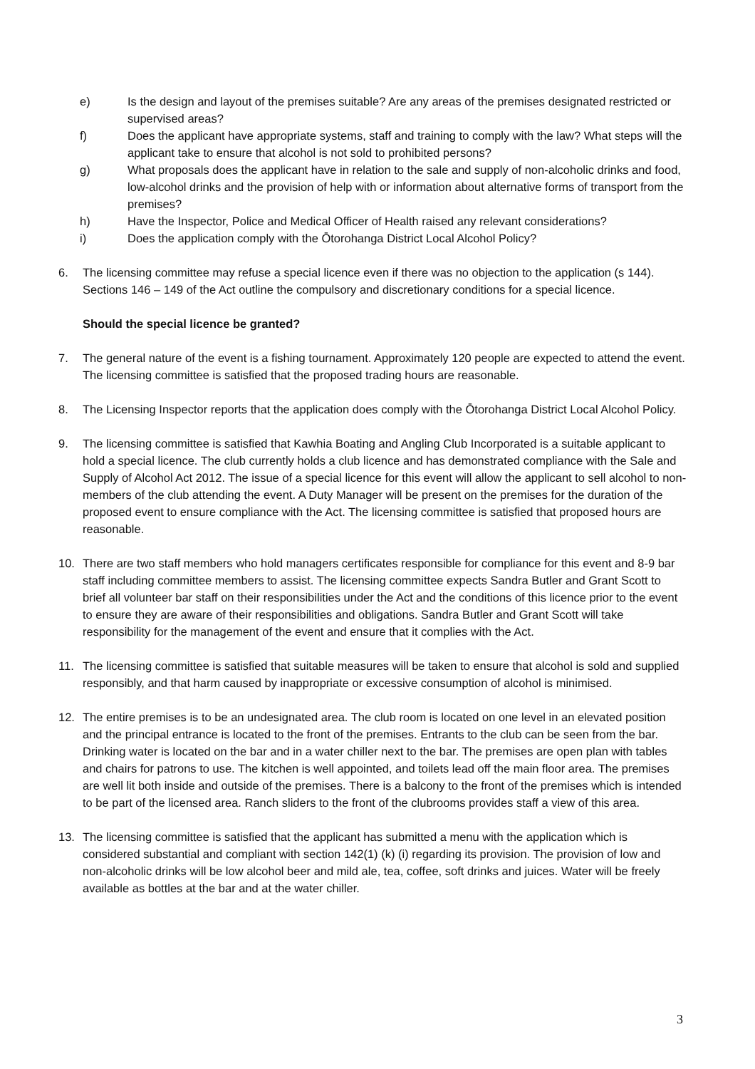e) Is the design and layout of the premises suitable? Are any areas of the premises designated restricted or supervised areas?
f) Does the applicant have appropriate systems, staff and training to comply with the law? What steps will the applicant take to ensure that alcohol is not sold to prohibited persons?
g) What proposals does the applicant have in relation to the sale and supply of non-alcoholic drinks and food, low-alcohol drinks and the provision of help with or information about alternative forms of transport from the premises?
h) Have the Inspector, Police and Medical Officer of Health raised any relevant considerations?
i) Does the application comply with the Ōtorohanga District Local Alcohol Policy?
6. The licensing committee may refuse a special licence even if there was no objection to the application (s 144). Sections 146 – 149 of the Act outline the compulsory and discretionary conditions for a special licence.
Should the special licence be granted?
7. The general nature of the event is a fishing tournament. Approximately 120 people are expected to attend the event. The licensing committee is satisfied that the proposed trading hours are reasonable.
8. The Licensing Inspector reports that the application does comply with the Ōtorohanga District Local Alcohol Policy.
9. The licensing committee is satisfied that Kawhia Boating and Angling Club Incorporated is a suitable applicant to hold a special licence. The club currently holds a club licence and has demonstrated compliance with the Sale and Supply of Alcohol Act 2012. The issue of a special licence for this event will allow the applicant to sell alcohol to non-members of the club attending the event. A Duty Manager will be present on the premises for the duration of the proposed event to ensure compliance with the Act. The licensing committee is satisfied that proposed hours are reasonable.
10. There are two staff members who hold managers certificates responsible for compliance for this event and 8-9 bar staff including committee members to assist. The licensing committee expects Sandra Butler and Grant Scott to brief all volunteer bar staff on their responsibilities under the Act and the conditions of this licence prior to the event to ensure they are aware of their responsibilities and obligations. Sandra Butler and Grant Scott will take responsibility for the management of the event and ensure that it complies with the Act.
11. The licensing committee is satisfied that suitable measures will be taken to ensure that alcohol is sold and supplied responsibly, and that harm caused by inappropriate or excessive consumption of alcohol is minimised.
12. The entire premises is to be an undesignated area. The club room is located on one level in an elevated position and the principal entrance is located to the front of the premises. Entrants to the club can be seen from the bar. Drinking water is located on the bar and in a water chiller next to the bar. The premises are open plan with tables and chairs for patrons to use. The kitchen is well appointed, and toilets lead off the main floor area. The premises are well lit both inside and outside of the premises. There is a balcony to the front of the premises which is intended to be part of the licensed area. Ranch sliders to the front of the clubrooms provides staff a view of this area.
13. The licensing committee is satisfied that the applicant has submitted a menu with the application which is considered substantial and compliant with section 142(1) (k) (i) regarding its provision. The provision of low and non-alcoholic drinks will be low alcohol beer and mild ale, tea, coffee, soft drinks and juices. Water will be freely available as bottles at the bar and at the water chiller.
3